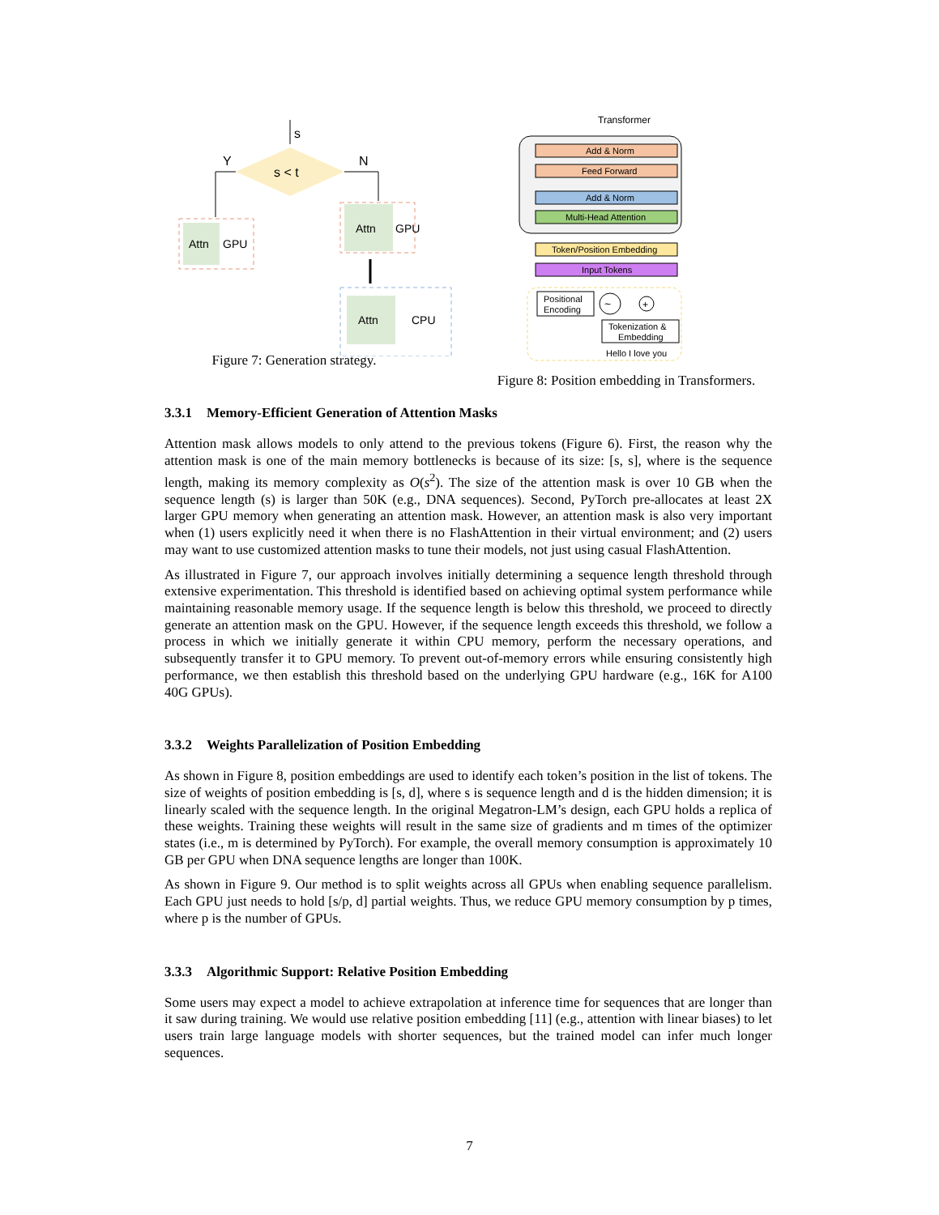s
s < t
Y
N
Attn
GPU
Attn
GPU
Attn
CPU
Figure 7: Generation strategy.
Transformer
Add & Norm
Feed Forward
Add & Norm
Multi-Head Attention
Token/Position Embedding
Input Tokens
Positional
Encoding
~
+
Tokenization &
Embedding
Hello I love you
Figure 8: Position embedding in Transformers.
3.3.1 Memory-Efficient Generation of Attention Masks
Attention mask allows models to only attend to the previous tokens (Figure 6). First, the reason why the attention mask is one of the main memory bottlenecks is because of its size: [s, s], where is the sequence length, making its memory complexity as O(s<sup>2</sup>). The size of the attention mask is over 10 GB when the sequence length (s) is larger than 50K (e.g., DNA sequences). Second, PyTorch pre-allocates at least 2X larger GPU memory when generating an attention mask. However, an attention mask is also very important when (1) users explicitly need it when there is no FlashAttention in their virtual environment; and (2) users may want to use customized attention masks to tune their models, not just using casual FlashAttention.
As illustrated in Figure 7, our approach involves initially determining a sequence length threshold through extensive experimentation. This threshold is identified based on achieving optimal system performance while maintaining reasonable memory usage. If the sequence length is below this threshold, we proceed to directly generate an attention mask on the GPU. However, if the sequence length exceeds this threshold, we follow a process in which we initially generate it within CPU memory, perform the necessary operations, and subsequently transfer it to GPU memory. To prevent out-of-memory errors while ensuring consistently high performance, we then establish this threshold based on the underlying GPU hardware (e.g., 16K for A100 40G GPUs).
3.3.2 Weights Parallelization of Position Embedding
As shown in Figure 8, position embeddings are used to identify each token’s position in the list of tokens. The size of weights of position embedding is [s, d], where s is sequence length and d is the hidden dimension; it is linearly scaled with the sequence length. In the original Megatron-LM’s design, each GPU holds a replica of these weights. Training these weights will result in the same size of gradients and m times of the optimizer states (i.e., m is determined by PyTorch). For example, the overall memory consumption is approximately 10 GB per GPU when DNA sequence lengths are longer than 100K.
As shown in Figure 9. Our method is to split weights across all GPUs when enabling sequence parallelism. Each GPU just needs to hold [s/p, d] partial weights. Thus, we reduce GPU memory consumption by p times, where p is the number of GPUs.
3.3.3 Algorithmic Support: Relative Position Embedding
Some users may expect a model to achieve extrapolation at inference time for sequences that are longer than it saw during training. We would use relative position embedding [11] (e.g., attention with linear biases) to let users train large language models with shorter sequences, but the trained model can infer much longer sequences.
7